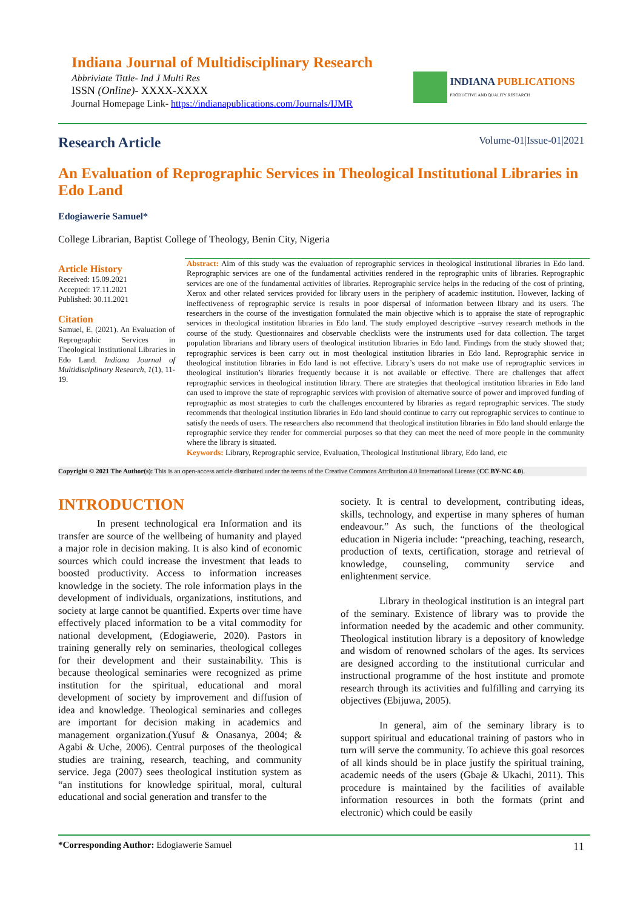Indiana Journal of Multidisciplinary Research
Abbriviate Tittle- Ind J Multi Res
ISSN (Online)- XXXX-XXXX
Journal Homepage Link- https://indianapublications.com/Journals/IJMR
INDIANA PUBLICATIONS
PRODUCTIVE AND QUALITY RESEARCH
Research Article Volume-01|Issue-01|2021
An Evaluation of Reprographic Services in Theological Institutional Libraries in Edo Land
Edogiawerie Samuel*
College Librarian, Baptist College of Theology, Benin City, Nigeria
Article History
Received: 15.09.2021
Accepted: 17.11.2021
Published: 30.11.2021
Citation
Samuel, E. (2021). An Evaluation of Reprographic Services in Theological Institutional Libraries in Edo Land. Indiana Journal of Multidisciplinary Research, 1(1), 11-19.
Abstract: Aim of this study was the evaluation of reprographic services in theological institutional libraries in Edo land. Reprographic services are one of the fundamental activities rendered in the reprographic units of libraries. Reprographic services are one of the fundamental activities of libraries. Reprographic service helps in the reducing of the cost of printing, Xerox and other related services provided for library users in the periphery of academic institution. However, lacking of ineffectiveness of reprographic service is results in poor dispersal of information between library and its users. The researchers in the course of the investigation formulated the main objective which is to appraise the state of reprographic services in theological institution libraries in Edo land. The study employed descriptive –survey research methods in the course of the study. Questionnaires and observable checklists were the instruments used for data collection. The target population librarians and library users of theological institution libraries in Edo land. Findings from the study showed that; reprographic services is been carry out in most theological institution libraries in Edo land. Reprographic service in theological institution libraries in Edo land is not effective. Library’s users do not make use of reprographic services in theological institution’s libraries frequently because it is not available or effective. There are challenges that affect reprographic services in theological institution library. There are strategies that theological institution libraries in Edo land can used to improve the state of reprographic services with provision of alternative source of power and improved funding of reprographic as most strategies to curb the challenges encountered by libraries as regard reprographic services. The study recommends that theological institution libraries in Edo land should continue to carry out reprographic services to continue to satisfy the needs of users. The researchers also recommend that theological institution libraries in Edo land should enlarge the reprographic service they render for commercial purposes so that they can meet the need of more people in the community where the library is situated.
Keywords: Library, Reprographic service, Evaluation, Theological Institutional library, Edo land, etc
Copyright © 2021 The Author(s): This is an open-access article distributed under the terms of the Creative Commons Attribution 4.0 International License (CC BY-NC 4.0).
INTRODUCTION
In present technological era Information and its transfer are source of the wellbeing of humanity and played a major role in decision making. It is also kind of economic sources which could increase the investment that leads to boosted productivity. Access to information increases knowledge in the society. The role information plays in the development of individuals, organizations, institutions, and society at large cannot be quantified. Experts over time have effectively placed information to be a vital commodity for national development, (Edogiawerie, 2020). Pastors in training generally rely on seminaries, theological colleges for their development and their sustainability. This is because theological seminaries were recognized as prime institution for the spiritual, educational and moral development of society by improvement and diffusion of idea and knowledge. Theological seminaries and colleges are important for decision making in academics and management organization.(Yusuf & Onasanya, 2004; & Agabi & Uche, 2006). Central purposes of the theological studies are training, research, teaching, and community service. Jega (2007) sees theological institution system as “an institutions for knowledge spiritual, moral, cultural educational and social generation and transfer to the
society. It is central to development, contributing ideas, skills, technology, and expertise in many spheres of human endeavour.” As such, the functions of the theological education in Nigeria include: “preaching, teaching, research, production of texts, certification, storage and retrieval of knowledge, counseling, community service and enlightenment service.
Library in theological institution is an integral part of the seminary. Existence of library was to provide the information needed by the academic and other community. Theological institution library is a depository of knowledge and wisdom of renowned scholars of the ages. Its services are designed according to the institutional curricular and instructional programme of the host institute and promote research through its activities and fulfilling and carrying its objectives (Ebijuwa, 2005).
In general, aim of the seminary library is to support spiritual and educational training of pastors who in turn will serve the community. To achieve this goal resorces of all kinds should be in place justify the spiritual training, academic needs of the users (Gbaje & Ukachi, 2011). This procedure is maintained by the facilities of available information resources in both the formats (print and electronic) which could be easily
*Corresponding Author: Edogiawerie Samuel 11